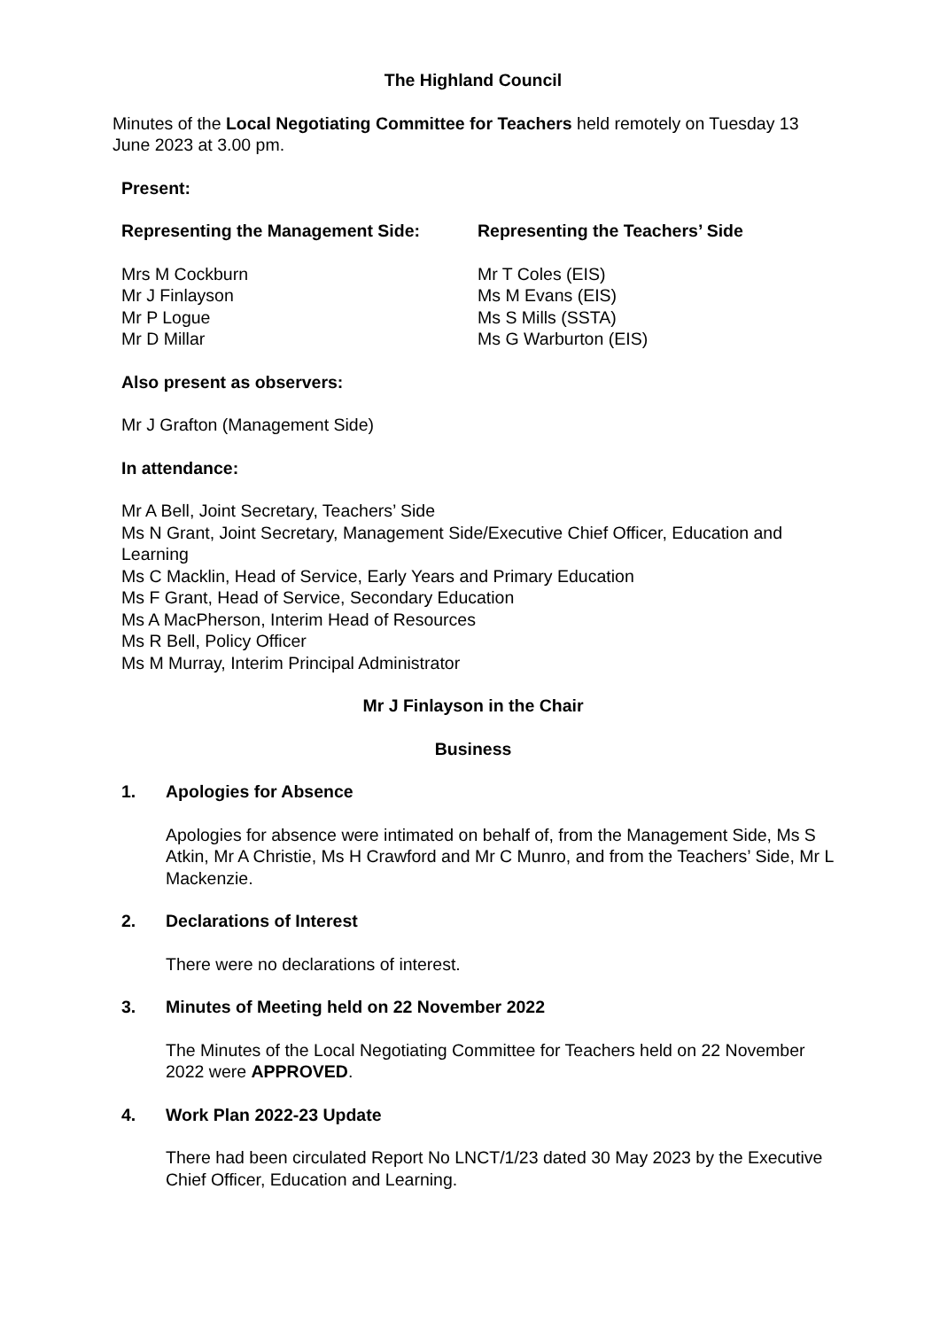The Highland Council
Minutes of the Local Negotiating Committee for Teachers held remotely on Tuesday 13 June 2023 at 3.00 pm.
Present:
Representing the Management Side:
Mrs M Cockburn
Mr J Finlayson
Mr P Logue
Mr D Millar
Representing the Teachers’ Side
Mr T Coles (EIS)
Ms M Evans (EIS)
Ms S Mills (SSTA)
Ms G Warburton (EIS)
Also present as observers:
Mr J Grafton (Management Side)
In attendance:
Mr A Bell, Joint Secretary, Teachers’ Side
Ms N Grant, Joint Secretary, Management Side/Executive Chief Officer, Education and Learning
Ms C Macklin, Head of Service, Early Years and Primary Education
Ms F Grant, Head of Service, Secondary Education
Ms A MacPherson, Interim Head of Resources
Ms R Bell, Policy Officer
Ms M Murray, Interim Principal Administrator
Mr J Finlayson in the Chair
Business
1. Apologies for Absence
Apologies for absence were intimated on behalf of, from the Management Side, Ms S Atkin, Mr A Christie, Ms H Crawford and Mr C Munro, and from the Teachers’ Side, Mr L Mackenzie.
2. Declarations of Interest
There were no declarations of interest.
3. Minutes of Meeting held on 22 November 2022
The Minutes of the Local Negotiating Committee for Teachers held on 22 November 2022 were APPROVED.
4. Work Plan 2022-23 Update
There had been circulated Report No LNCT/1/23 dated 30 May 2023 by the Executive Chief Officer, Education and Learning.